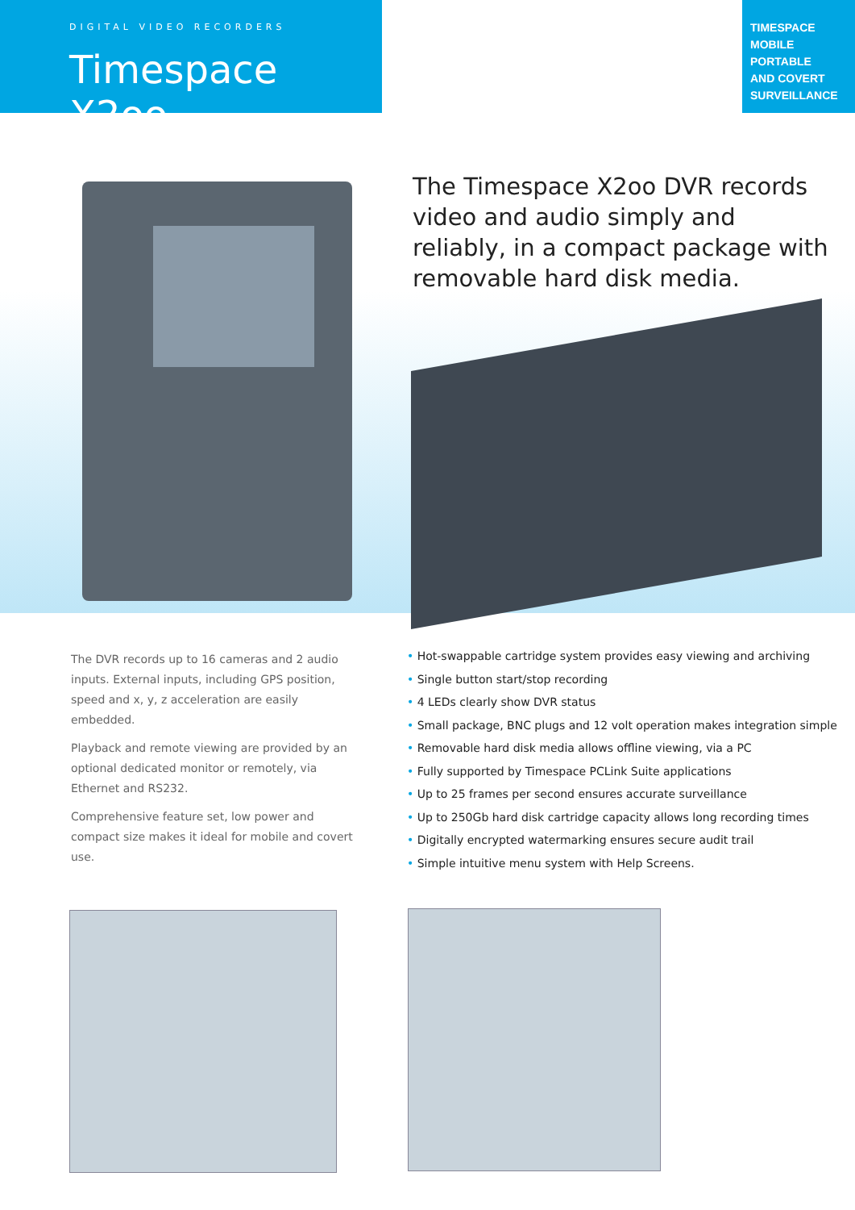DIGITAL VIDEO RECORDERS
Timespace X2oo
TIMESPACE
MOBILE
PORTABLE
AND COVERT
SURVEILLANCE
The Timespace X2oo DVR records video and audio simply and reliably, in a compact package with removable hard disk media.
The DVR records up to 16 cameras and 2 audio inputs. External inputs, including GPS position, speed and x, y, z acceleration are easily embedded.
Playback and remote viewing are provided by an optional dedicated monitor or remotely, via Ethernet and RS232.
Comprehensive feature set, low power and compact size makes it ideal for mobile and covert use.
• Hot-swappable cartridge system provides easy viewing and archiving
• Single button start/stop recording
• 4 LEDs clearly show DVR status
• Small package, BNC plugs and 12 volt operation makes integration simple
• Removable hard disk media allows offline viewing, via a PC
• Fully supported by Timespace PCLink Suite applications
• Up to 25 frames per second ensures accurate surveillance
• Up to 250Gb hard disk cartridge capacity allows long recording times
• Digitally encrypted watermarking ensures secure audit trail
• Simple intuitive menu system with Help Screens.